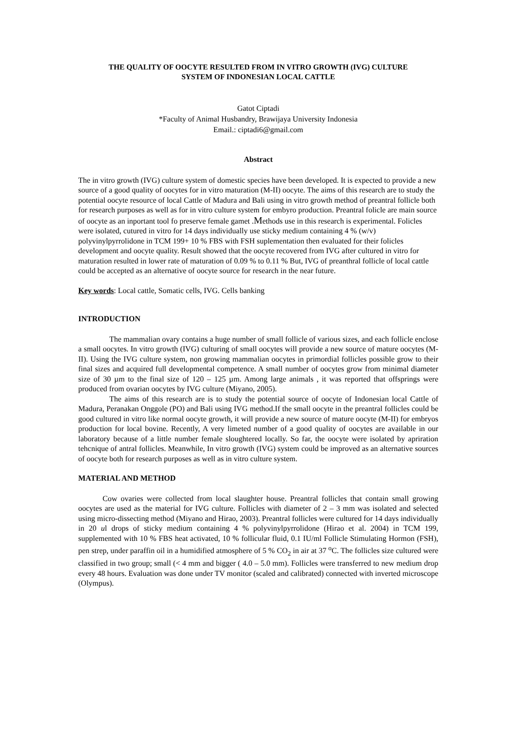THE QUALITY OF OOCYTE RESULTED FROM IN VITRO GROWTH (IVG) CULTURE
SYSTEM OF INDONESIAN LOCAL CATTLE
Gatot Ciptadi
*Faculty of Animal Husbandry, Brawijaya University Indonesia
Email.: ciptadi6@gmail.com
Abstract
The in vitro growth (IVG) culture system of domestic species have been developed. It is expected to provide a new source of a good quality of oocytes for in vitro maturation (M-II) oocyte. The aims of this research are to study the potential oocyte resource of local Cattle of Madura and Bali using in vitro growth method of preantral follicle both for research purposes as well as for in vitro culture system for embyro production. Preantral folicle are main source of oocyte as an inportant tool fo preserve female gamet .Methods use in this research is experimental. Folicles were isolated, cutured in vitro for 14 days individually use sticky medium containing 4 % (w/v) polyvinylpyrrolidone in TCM 199+ 10 % FBS with FSH suplementation then evaluated for their folicles development and oocyte quality. Result showed that the oocyte recovered from IVG after cultured in vitro for maturation resulted in lower rate of maturation of 0.09 % to 0.11 % But, IVG of preanthral follicle of local cattle could be accepted as an alternative of oocyte source for research in the near future.
Key words: Local cattle, Somatic cells, IVG. Cells banking
INTRODUCTION
The mammalian ovary contains a huge number of small follicle of various sizes, and each follicle enclose a small oocytes. In vitro growth (IVG) culturing of small oocytes will provide a new source of mature oocytes (M-II). Using the IVG culture system, non growing mammalian oocytes in primordial follicles possible grow to their final sizes and acquired full developmental competence. A small number of oocytes grow from minimal diameter size of 30 µm to the final size of 120 – 125 µm. Among large animals , it was reported that offsprings were produced from ovarian oocytes by IVG culture (Miyano, 2005).
The aims of this research are is to study the potential source of oocyte of Indonesian local Cattle of Madura, Peranakan Onggole (PO) and Bali using IVG method.If the small oocyte in the preantral follicles could be good cultured in vitro like normal oocyte growth, it will provide a new source of mature oocyte (M-II) for embryos production for local bovine. Recently, A very limeted number of a good quality of oocytes are available in our laboratory because of a little number female sloughtered locally. So far, the oocyte were isolated by apriration tehcnique of antral follicles. Meanwhile, In vitro growth (IVG) system could be improved as an alternative sources of oocyte both for research purposes as well as in vitro culture system.
MATERIAL AND METHOD
Cow ovaries were collected from local slaughter house. Preantral follicles that contain small growing oocytes are used as the material for IVG culture. Follicles with diameter of 2 – 3 mm was isolated and selected using micro-dissecting method (Miyano and Hirao, 2003). Preantral follicles were cultured for 14 days individually in 20 ul drops of sticky medium containing 4 % polyvinylpyrrolidone (Hirao et al. 2004) in TCM 199, supplemented with 10 % FBS heat activated, 10 % follicular fluid, 0.1 IU/ml Follicle Stimulating Hormon (FSH), pen strep, under paraffin oil in a humidified atmosphere of 5 % CO<sub>2</sub> in air at 37 <sup>o</sup>C. The follicles size cultured were classified in two group; small (< 4 mm and bigger ( 4.0 – 5.0 mm). Follicles were transferred to new medium drop every 48 hours. Evaluation was done under TV monitor (scaled and calibrated) connected with inverted microscope (Olympus).